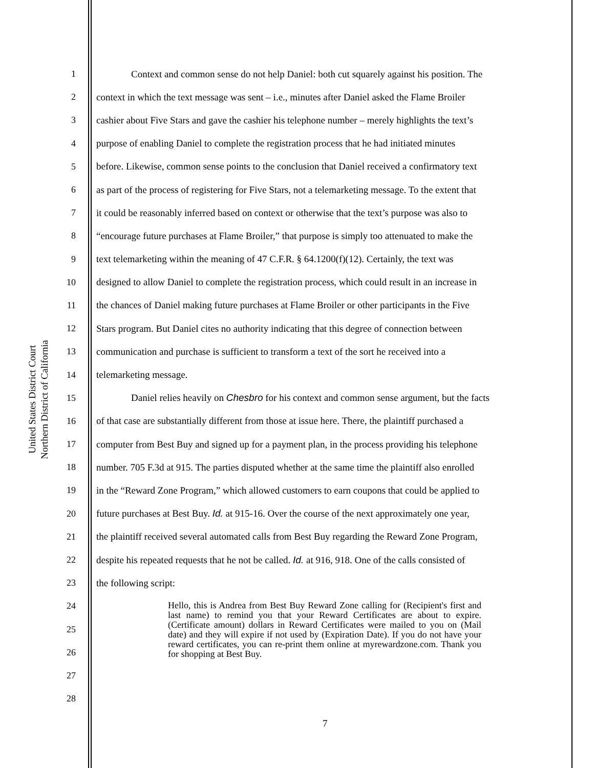United States District Court
Northern District of California
1 Context and common sense do not help Daniel: both cut squarely against his position. The
2 context in which the text message was sent – i.e., minutes after Daniel asked the Flame Broiler
3 cashier about Five Stars and gave the cashier his telephone number – merely highlights the text’s
4 purpose of enabling Daniel to complete the registration process that he had initiated minutes
5 before. Likewise, common sense points to the conclusion that Daniel received a confirmatory text
6 as part of the process of registering for Five Stars, not a telemarketing message. To the extent that
7 it could be reasonably inferred based on context or otherwise that the text’s purpose was also to
8 “encourage future purchases at Flame Broiler,” that purpose is simply too attenuated to make the
9 text telemarketing within the meaning of 47 C.F.R. § 64.1200(f)(12). Certainly, the text was
10 designed to allow Daniel to complete the registration process, which could result in an increase in
11 the chances of Daniel making future purchases at Flame Broiler or other participants in the Five
12 Stars program. But Daniel cites no authority indicating that this degree of connection between
13 communication and purchase is sufficient to transform a text of the sort he received into a
14 telemarketing message.
15 Daniel relies heavily on Chesbro for his context and common sense argument, but the facts
16 of that case are substantially different from those at issue here. There, the plaintiff purchased a
17 computer from Best Buy and signed up for a payment plan, in the process providing his telephone
18 number. 705 F.3d at 915. The parties disputed whether at the same time the plaintiff also enrolled
19 in the “Reward Zone Program,” which allowed customers to earn coupons that could be applied to
20 future purchases at Best Buy. Id. at 915-16. Over the course of the next approximately one year,
21 the plaintiff received several automated calls from Best Buy regarding the Reward Zone Program,
22 despite his repeated requests that he not be called. Id. at 916, 918. One of the calls consisted of
23 the following script:
24
25
26
27
28
Hello, this is Andrea from Best Buy Reward Zone calling for (Recipient's first and last name) to remind you that your Reward Certificates are about to expire. (Certificate amount) dollars in Reward Certificates were mailed to you on (Mail date) and they will expire if not used by (Expiration Date). If you do not have your reward certificates, you can re-print them online at myrewardzone.com. Thank you for shopping at Best Buy.
7